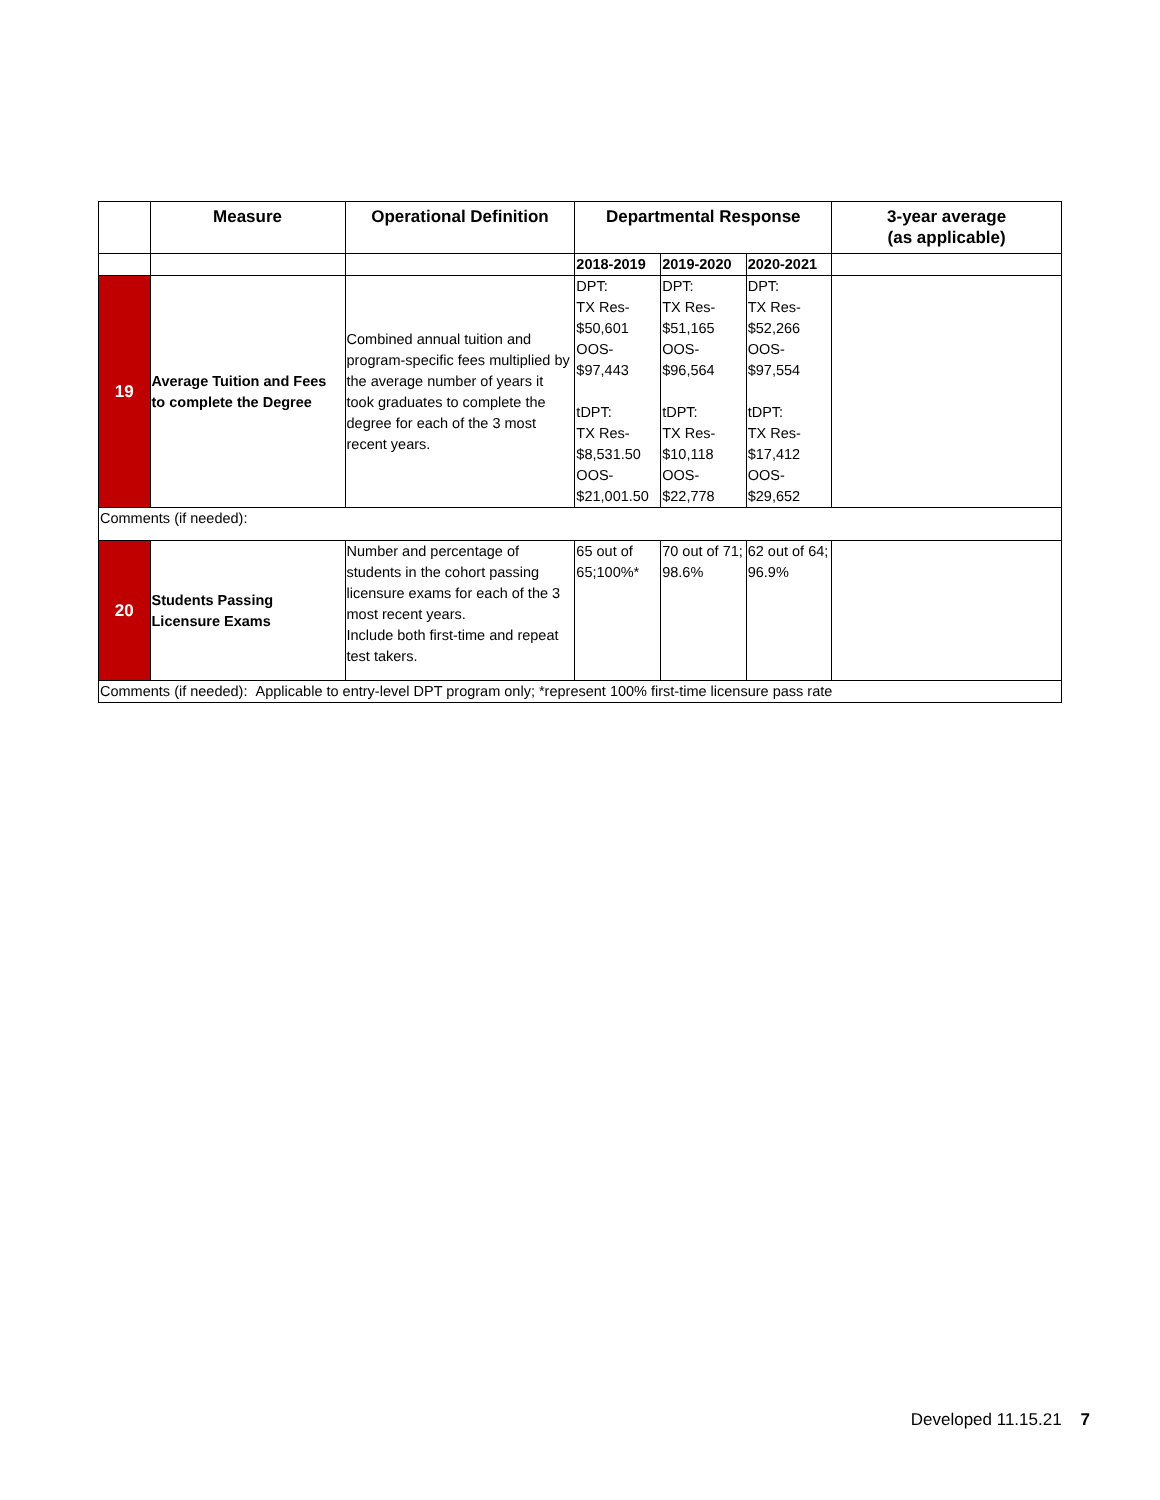| | Measure | Operational Definition | Departmental Response | | | 3-year average (as applicable) |
| --- | --- | --- | --- | --- | --- | --- |
| | | | 2018-2019 | 2019-2020 | 2020-2021 | |
| 19 | Average Tuition and Fees to complete the Degree | Combined annual tuition and program-specific fees multiplied by the average number of years it took graduates to complete the degree for each of the 3 most recent years. | DPT: TX Res- $50,601 OOS- $97,443 tDPT: TX Res- $8,531.50 OOS- $21,001.50 | DPT: TX Res- $51,165 OOS- $96,564 tDPT: TX Res- $10,118 OOS- $22,778 | DPT: TX Res- $52,266 OOS- $97,554 tDPT: TX Res- $17,412 OOS- $29,652 | |
| Comments (if needed): | | | | | | |
| 20 | Students Passing Licensure Exams | Number and percentage of students in the cohort passing licensure exams for each of the 3 most recent years. Include both first-time and repeat test takers. | 65 out of 65;100%* | 70 out of 71; 98.6% | 62 out of 64; 96.9% | |
| Comments (if needed): Applicable to entry-level DPT program only; *represent 100% first-time licensure pass rate | | | | | | |
Developed 11.15.21 7